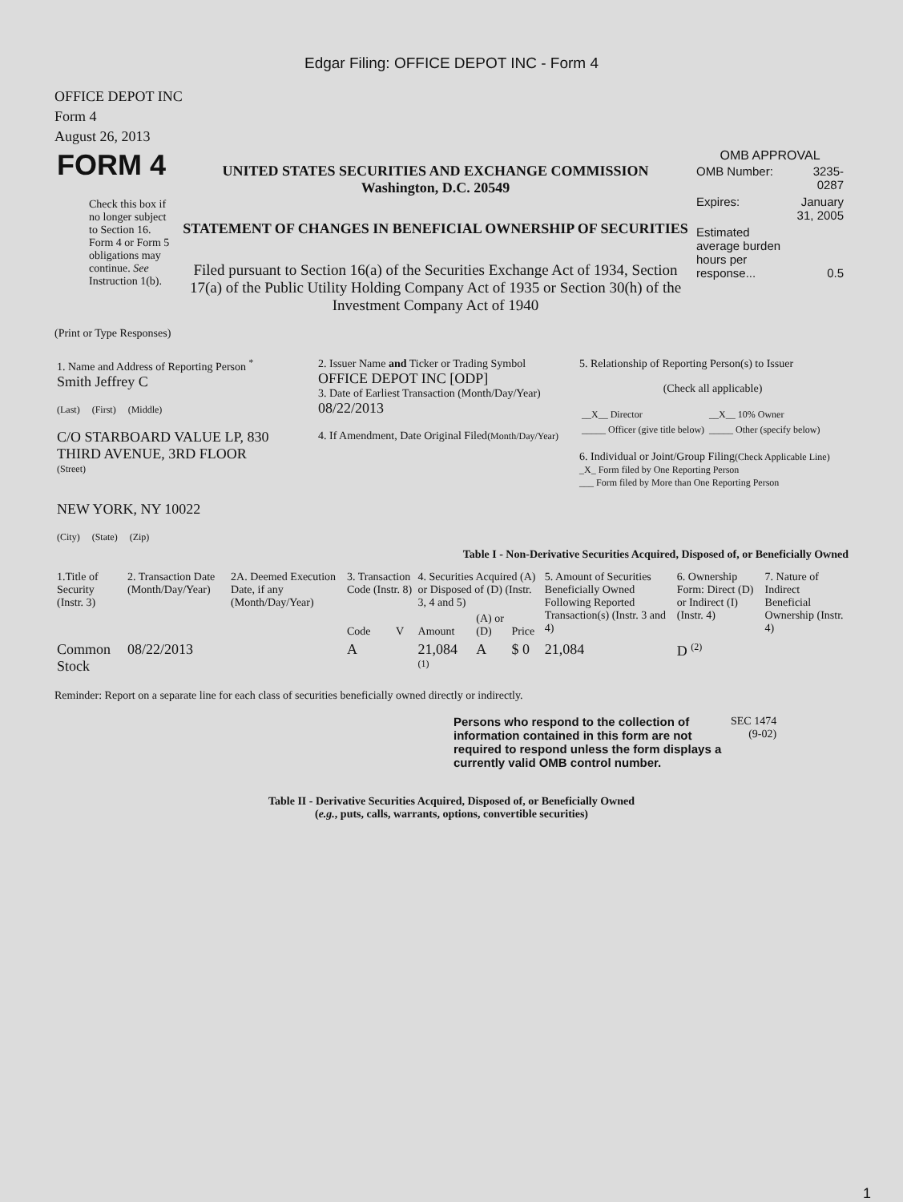Edgar Filing: OFFICE DEPOT INC - Form 4
OFFICE DEPOT INC
Form 4
August 26, 2013
| FORM 4 Check this box if no longer subject to Section 16. Form 4 or Form 5 obligations may continue. See Instruction 1(b). | UNITED STATES SECURITIES AND EXCHANGE COMMISSION Washington, D.C. 20549 STATEMENT OF CHANGES IN BENEFICIAL OWNERSHIP OF SECURITIES Filed pursuant to Section 16(a) of the Securities Exchange Act of 1934, Section 17(a) of the Public Utility Holding Company Act of 1935 or Section 30(h) of the Investment Company Act of 1940 | OMB APPROVAL / OMB Number: / 3235-0287 / / Expires: / January 31, 2005 / / Estimated average burden hours per response... / 0.5 / |
(Print or Type Responses)
| 1. Name and Address of Reporting Person <sup>*</sup> Smith Jeffrey C (Last) (First) (Middle) C/O STARBOARD VALUE LP, 830 THIRD AVENUE, 3RD FLOOR (Street) NEW YORK, NY 10022 (City) (State) (Zip) | 2. Issuer Name and Ticker or Trading Symbol OFFICE DEPOT INC [ODP] 3. Date of Earliest Transaction (Month/Day/Year) 08/22/2013 4. If Amendment, Date Original Filed (Month/Day/Year) | 5. Relationship of Reporting Person(s) to Issuer (Check all applicable) / __X__ Director / __X__ 10% Owner / / _____ Officer (give title below) / _____ Other (specify below) / 6. Individual or Joint/Group Filing (Check Applicable Line) _X_ Form filed by One Reporting Person ___ Form filed by More than One Reporting Person |
Table I - Non-Derivative Securities Acquired, Disposed of, or Beneficially Owned
| 1.Title of Security (Instr. 3) | 2. Transaction Date (Month/Day/Year) | 2A. Deemed Execution Date, if any (Month/Day/Year) | 3. Transaction Code (Instr. 8) | | 4. Securities Acquired (A) or Disposed of (D) (Instr. 3, 4 and 5) | | | 5. Amount of Securities Beneficially Owned Following Reported Transaction(s) (Instr. 3 and 4) | 6. Ownership Form: Direct (D) or Indirect (I) (Instr. 4) | 7. Nature of Indirect Beneficial Ownership (Instr. 4) |
| --- | --- | --- | --- | --- | --- | --- | --- | --- | --- | --- |
| | | | Code | V | Amount | (A) or (D) | Price | | | |
| Common Stock | 08/22/2013 | | A | | 21,084 <sup>(1)</sup> | A | $ 0 | 21,084 | D <sup>(2)</sup> | |
Reminder: Report on a separate line for each class of securities beneficially owned directly or indirectly.
| Persons who respond to the collection of information contained in this form are not required to respond unless the form displays a currently valid OMB control number. | SEC 1474 (9-02) |
Table II - Derivative Securities Acquired, Disposed of, or Beneficially Owned
(e.g., puts, calls, warrants, options, convertible securities)
1